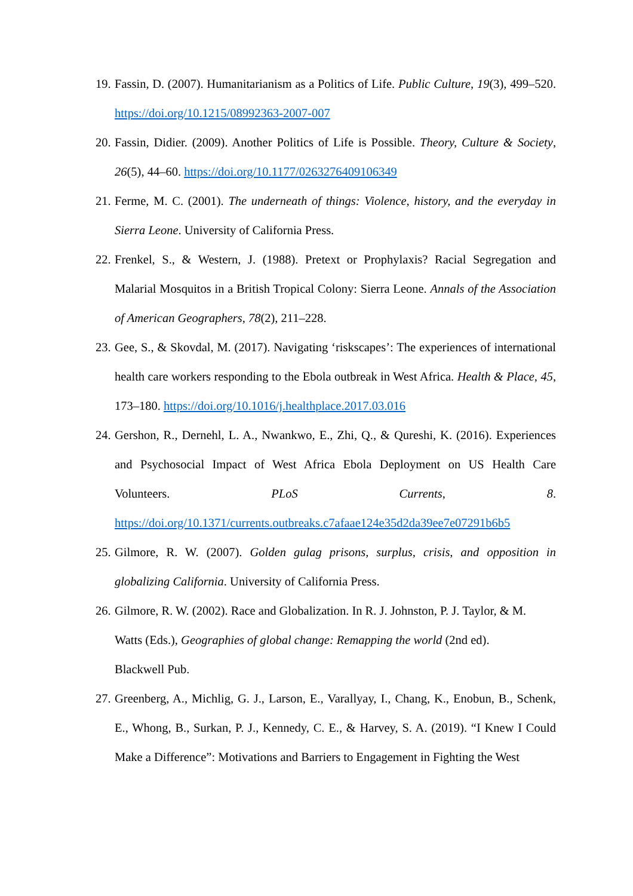19.
Fassin, D. (2007). Humanitarianism as a Politics of Life. Public Culture, 19(3), 499–520. https://doi.org/10.1215/08992363-2007-007
20.
Fassin, Didier. (2009). Another Politics of Life is Possible. Theory, Culture & Society, 26(5), 44–60. https://doi.org/10.1177/0263276409106349
21.
Ferme, M. C. (2001). The underneath of things: Violence, history, and the everyday in Sierra Leone. University of California Press.
22.
Frenkel, S., & Western, J. (1988). Pretext or Prophylaxis? Racial Segregation and Malarial Mosquitos in a British Tropical Colony: Sierra Leone. Annals of the Association of American Geographers, 78(2), 211–228.
23.
Gee, S., & Skovdal, M. (2017). Navigating ‘riskscapes’: The experiences of international health care workers responding to the Ebola outbreak in West Africa. Health & Place, 45, 173–180. https://doi.org/10.1016/j.healthplace.2017.03.016
24.
Gershon, R., Dernehl, L. A., Nwankwo, E., Zhi, Q., & Qureshi, K. (2016). Experiences and Psychosocial Impact of West Africa Ebola Deployment on US Health Care Volunteers. PLoS Currents, 8. https://doi.org/10.1371/currents.outbreaks.c7afaae124e35d2da39ee7e07291b6b5
25.
Gilmore, R. W. (2007). Golden gulag prisons, surplus, crisis, and opposition in globalizing California. University of California Press.
26.
Gilmore, R. W. (2002). Race and Globalization. In R. J. Johnston, P. J. Taylor, & M. Watts (Eds.), Geographies of global change: Remapping the world (2nd ed).
Blackwell Pub.
27.
Greenberg, A., Michlig, G. J., Larson, E., Varallyay, I., Chang, K., Enobun, B., Schenk, E., Whong, B., Surkan, P. J., Kennedy, C. E., & Harvey, S. A. (2019). “I Knew I Could Make a Difference”: Motivations and Barriers to Engagement in Fighting the West